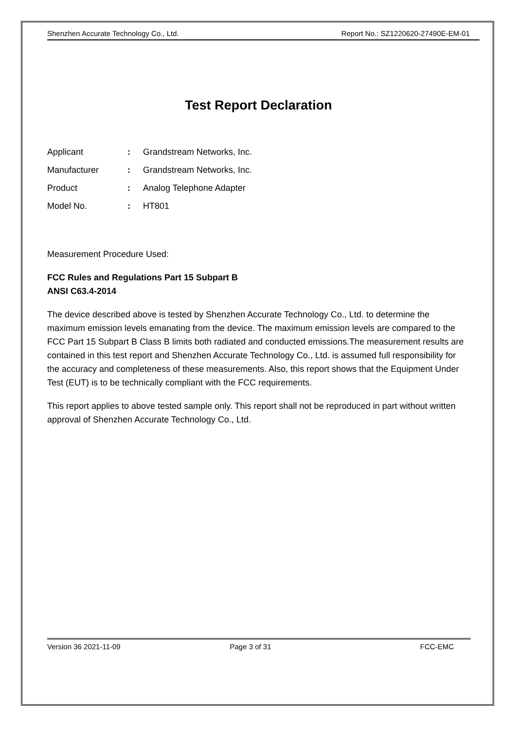Shenzhen Accurate Technology Co., Ltd. Report No.: SZ1220620-27490E-EM-01
Test Report Declaration
| Applicant | : | Grandstream Networks, Inc. |
| Manufacturer | : | Grandstream Networks, Inc. |
| Product | : | Analog Telephone Adapter |
| Model No. | : | HT801 |
Measurement Procedure Used:
FCC Rules and Regulations Part 15 Subpart B
ANSI C63.4-2014
The device described above is tested by Shenzhen Accurate Technology Co., Ltd. to determine the maximum emission levels emanating from the device. The maximum emission levels are compared to the FCC Part 15 Subpart B Class B limits both radiated and conducted emissions.The measurement results are contained in this test report and Shenzhen Accurate Technology Co., Ltd. is assumed full responsibility for the accuracy and completeness of these measurements. Also, this report shows that the Equipment Under Test (EUT) is to be technically compliant with the FCC requirements.
This report applies to above tested sample only. This report shall not be reproduced in part without written approval of Shenzhen Accurate Technology Co., Ltd.
Version 36 2021-11-09 Page 3 of 31 FCC-EMC